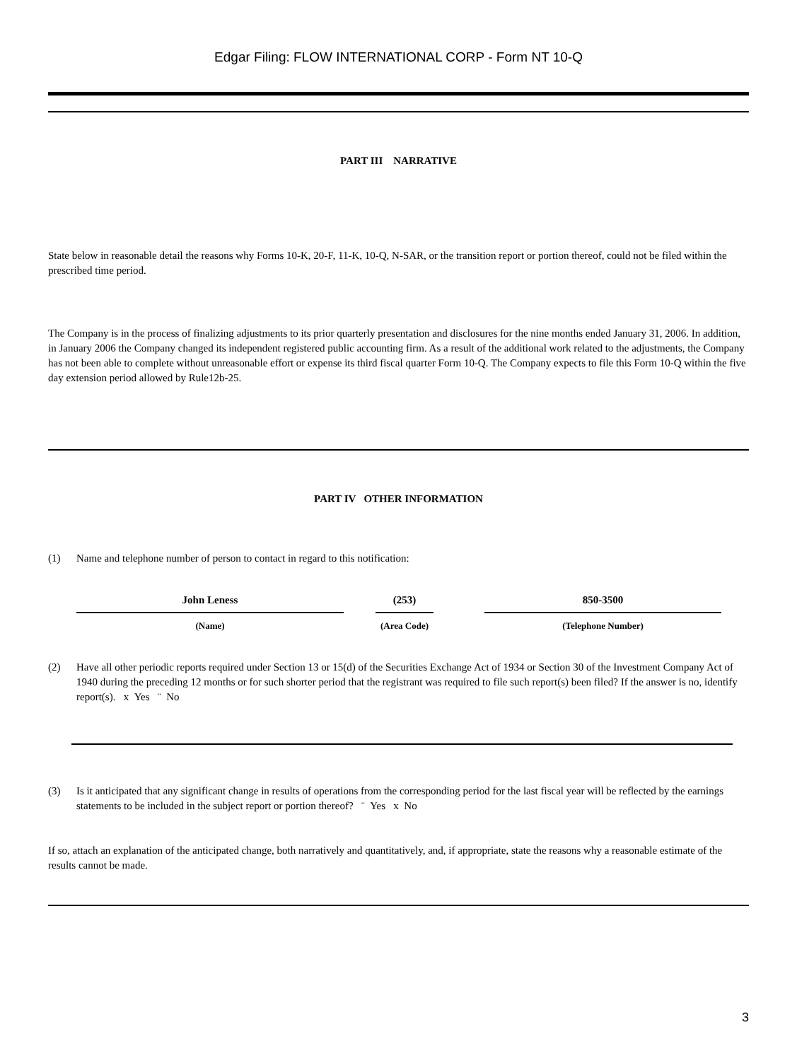Edgar Filing: FLOW INTERNATIONAL CORP - Form NT 10-Q
PART III NARRATIVE
State below in reasonable detail the reasons why Forms 10-K, 20-F, 11-K, 10-Q, N-SAR, or the transition report or portion thereof, could not be filed within the prescribed time period.
The Company is in the process of finalizing adjustments to its prior quarterly presentation and disclosures for the nine months ended January 31, 2006. In addition, in January 2006 the Company changed its independent registered public accounting firm. As a result of the additional work related to the adjustments, the Company has not been able to complete without unreasonable effort or expense its third fiscal quarter Form 10-Q. The Company expects to file this Form 10-Q within the five day extension period allowed by Rule12b-25.
PART IV OTHER INFORMATION
(1) Name and telephone number of person to contact in regard to this notification:
John Leness
(Name)
(253)
(Area Code)
850-3500
(Telephone Number)
(2) Have all other periodic reports required under Section 13 or 15(d) of the Securities Exchange Act of 1934 or Section 30 of the Investment Company Act of 1940 during the preceding 12 months or for such shorter period that the registrant was required to file such report(s) been filed? If the answer is no, identify report(s). x Yes ¨ No
(3) Is it anticipated that any significant change in results of operations from the corresponding period for the last fiscal year will be reflected by the earnings statements to be included in the subject report or portion thereof? ¨ Yes x No
If so, attach an explanation of the anticipated change, both narratively and quantitatively, and, if appropriate, state the reasons why a reasonable estimate of the results cannot be made.
3